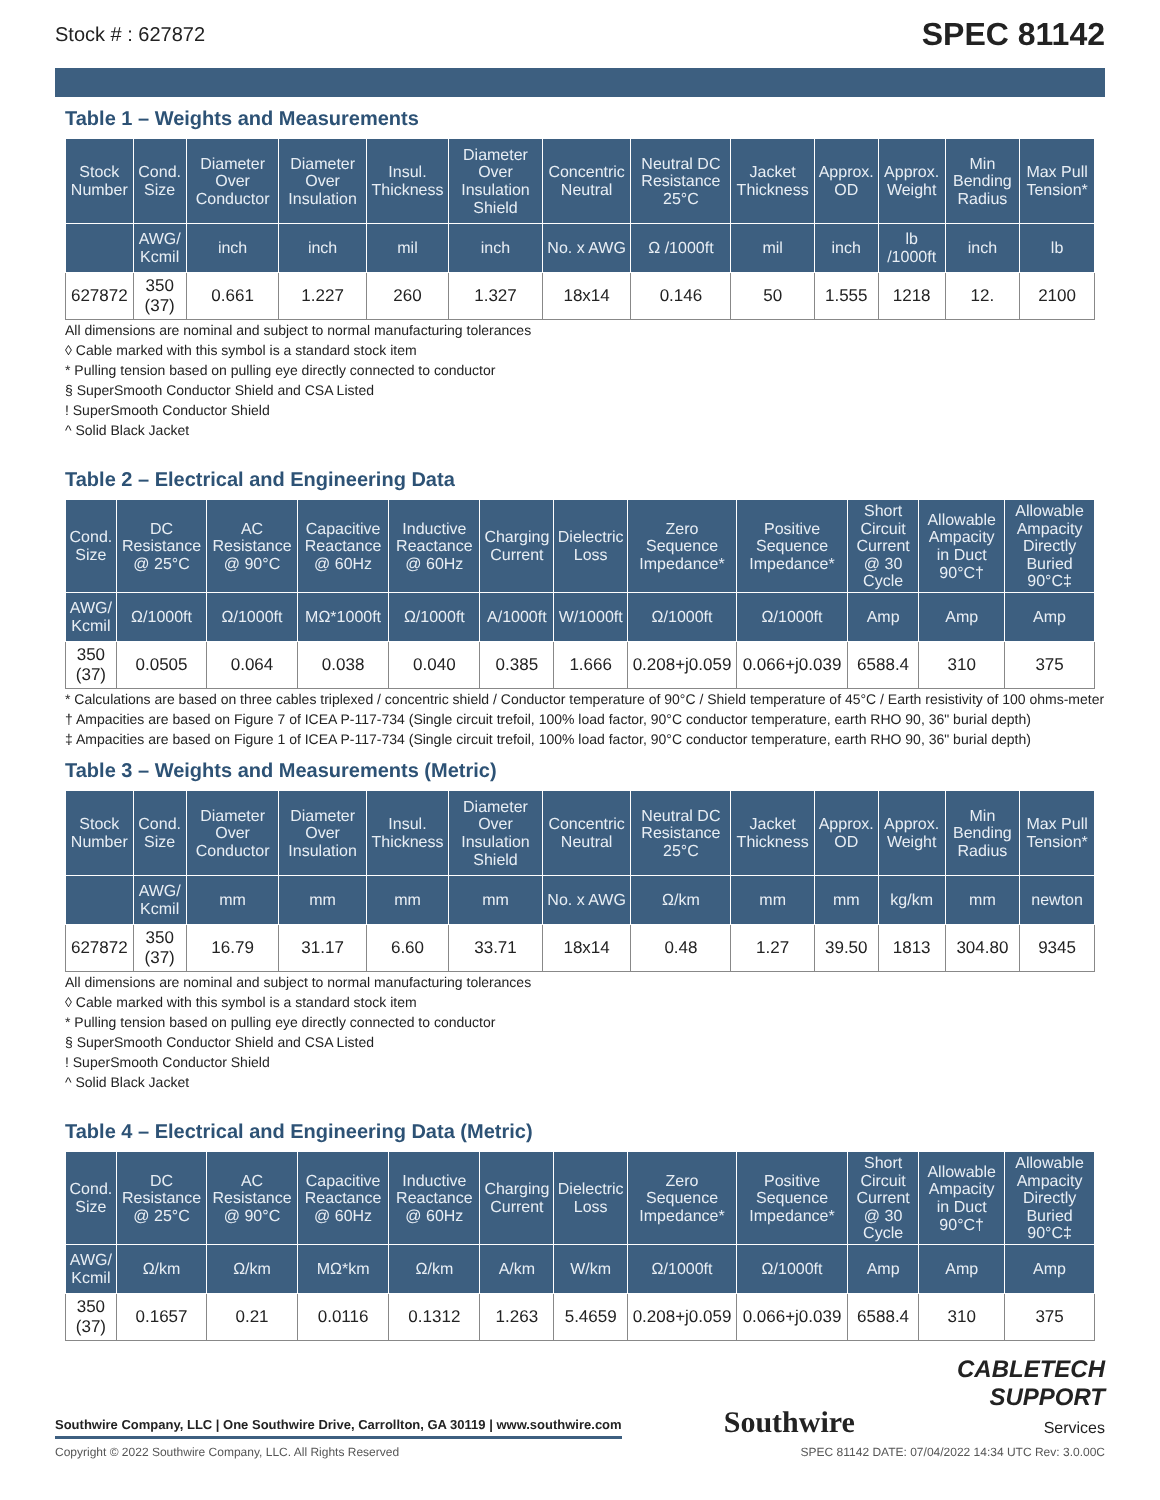Stock # : 627872 SPEC 81142
Table 1 – Weights and Measurements
| Stock Number | Cond. Size | Diameter Over Conductor | Diameter Over Insulation | Insul. Thickness | Diameter Over Insulation Shield | Concentric Neutral | Neutral DC Resistance 25°C | Jacket Thickness | Approx. OD | Approx. Weight | Min Bending Radius | Max Pull Tension* |
| --- | --- | --- | --- | --- | --- | --- | --- | --- | --- | --- | --- | --- |
| | AWG/ Kcmil | inch | inch | mil | inch | No. x AWG | Ω /1000ft | mil | inch | lb /1000ft | inch | lb |
| 627872 | 350 (37) | 0.661 | 1.227 | 260 | 1.327 | 18x14 | 0.146 | 50 | 1.555 | 1218 | 12. | 2100 |
All dimensions are nominal and subject to normal manufacturing tolerances
◊ Cable marked with this symbol is a standard stock item
* Pulling tension based on pulling eye directly connected to conductor
§ SuperSmooth Conductor Shield and CSA Listed
! SuperSmooth Conductor Shield
^ Solid Black Jacket
Table 2 – Electrical and Engineering Data
| Cond. Size | DC Resistance @ 25°C | AC Resistance @ 90°C | Capacitive Reactance @ 60Hz | Inductive Reactance @ 60Hz | Charging Current | Dielectric Loss | Zero Sequence Impedance* | Positive Sequence Impedance* | Short Circuit Current @ 30 Cycle | Allowable Ampacity in Duct 90°C† | Allowable Ampacity Directly Buried 90°C‡ |
| --- | --- | --- | --- | --- | --- | --- | --- | --- | --- | --- | --- |
| AWG/ Kcmil | Ω/1000ft | Ω/1000ft | MΩ*1000ft | Ω/1000ft | A/1000ft | W/1000ft | Ω/1000ft | Ω/1000ft | Amp | Amp | Amp |
| 350 (37) | 0.0505 | 0.064 | 0.038 | 0.040 | 0.385 | 1.666 | 0.208+j0.059 | 0.066+j0.039 | 6588.4 | 310 | 375 |
* Calculations are based on three cables triplexed / concentric shield / Conductor temperature of 90°C / Shield temperature of 45°C / Earth resistivity of 100 ohms-meter
† Ampacities are based on Figure 7 of ICEA P-117-734 (Single circuit trefoil, 100% load factor, 90°C conductor temperature, earth RHO 90, 36" burial depth)
‡ Ampacities are based on Figure 1 of ICEA P-117-734 (Single circuit trefoil, 100% load factor, 90°C conductor temperature, earth RHO 90, 36" burial depth)
Table 3 – Weights and Measurements (Metric)
| Stock Number | Cond. Size | Diameter Over Conductor | Diameter Over Insulation | Insul. Thickness | Diameter Over Insulation Shield | Concentric Neutral | Neutral DC Resistance 25°C | Jacket Thickness | Approx. OD | Approx. Weight | Min Bending Radius | Max Pull Tension* |
| --- | --- | --- | --- | --- | --- | --- | --- | --- | --- | --- | --- | --- |
| | AWG/ Kcmil | mm | mm | mm | mm | No. x AWG | Ω/km | mm | mm | kg/km | mm | newton |
| 627872 | 350 (37) | 16.79 | 31.17 | 6.60 | 33.71 | 18x14 | 0.48 | 1.27 | 39.50 | 1813 | 304.80 | 9345 |
All dimensions are nominal and subject to normal manufacturing tolerances
◊ Cable marked with this symbol is a standard stock item
* Pulling tension based on pulling eye directly connected to conductor
§ SuperSmooth Conductor Shield and CSA Listed
! SuperSmooth Conductor Shield
^ Solid Black Jacket
Table 4 – Electrical and Engineering Data (Metric)
| Cond. Size | DC Resistance @ 25°C | AC Resistance @ 90°C | Capacitive Reactance @ 60Hz | Inductive Reactance @ 60Hz | Charging Current | Dielectric Loss | Zero Sequence Impedance* | Positive Sequence Impedance* | Short Circuit Current @ 30 Cycle | Allowable Ampacity in Duct 90°C† | Allowable Ampacity Directly Buried 90°C‡ |
| --- | --- | --- | --- | --- | --- | --- | --- | --- | --- | --- | --- |
| AWG/ Kcmil | Ω/km | Ω/km | MΩ*km | Ω/km | A/km | W/km | Ω/1000ft | Ω/1000ft | Amp | Amp | Amp |
| 350 (37) | 0.1657 | 0.21 | 0.0116 | 0.1312 | 1.263 | 5.4659 | 0.208+j0.059 | 0.066+j0.039 | 6588.4 | 310 | 375 |
Southwire Company, LLC | One Southwire Drive, Carrollton, GA 30119 | www.southwire.com
Southwire
CABLETECH
SUPPORT
Services
Copyright © 2022 Southwire Company, LLC. All Rights Reserved SPEC 81142 DATE: 07/04/2022 14:34 UTC Rev: 3.0.00C